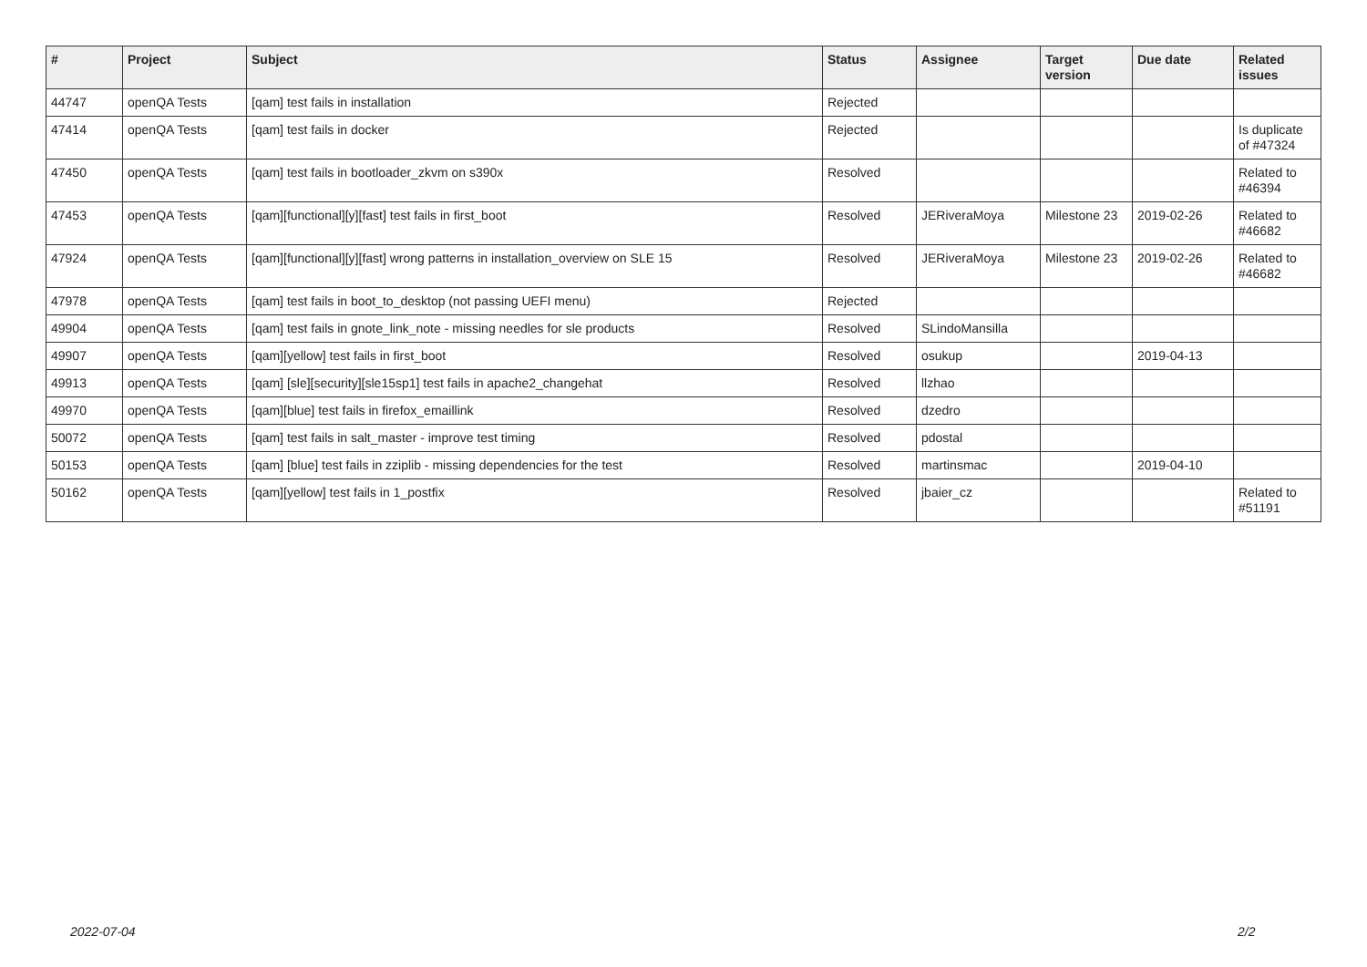| # | Project | Subject | Status | Assignee | Target version | Due date | Related issues |
| --- | --- | --- | --- | --- | --- | --- | --- |
| 44747 | openQA Tests | [qam] test fails in installation | Rejected | | | | |
| 47414 | openQA Tests | [qam] test fails in docker | Rejected | | | | Is duplicate of #47324 |
| 47450 | openQA Tests | [qam] test fails in bootloader_zkvm on s390x | Resolved | | | | Related to #46394 |
| 47453 | openQA Tests | [qam][functional][y][fast] test fails in first_boot | Resolved | JERiveraMoya | Milestone 23 | 2019-02-26 | Related to #46682 |
| 47924 | openQA Tests | [qam][functional][y][fast] wrong patterns in installation_overview on SLE 15 | Resolved | JERiveraMoya | Milestone 23 | 2019-02-26 | Related to #46682 |
| 47978 | openQA Tests | [qam] test fails in boot_to_desktop (not passing UEFI menu) | Rejected | | | | |
| 49904 | openQA Tests | [qam] test fails in gnote_link_note - missing needles for sle products | Resolved | SLindoMansilla | | | |
| 49907 | openQA Tests | [qam][yellow] test fails in first_boot | Resolved | osukup | | 2019-04-13 | |
| 49913 | openQA Tests | [qam] [sle][security][sle15sp1] test fails in apache2_changehat | Resolved | llzhao | | | |
| 49970 | openQA Tests | [qam][blue] test fails in firefox_emaillink | Resolved | dzedro | | | |
| 50072 | openQA Tests | [qam] test fails in salt_master - improve test timing | Resolved | pdostal | | | |
| 50153 | openQA Tests | [qam] [blue] test fails in zziplib - missing dependencies for the test | Resolved | martinsmac | | 2019-04-10 | |
| 50162 | openQA Tests | [qam][yellow] test fails in 1_postfix | Resolved | jbaier_cz | | | Related to #51191 |
2022-07-04 2/2